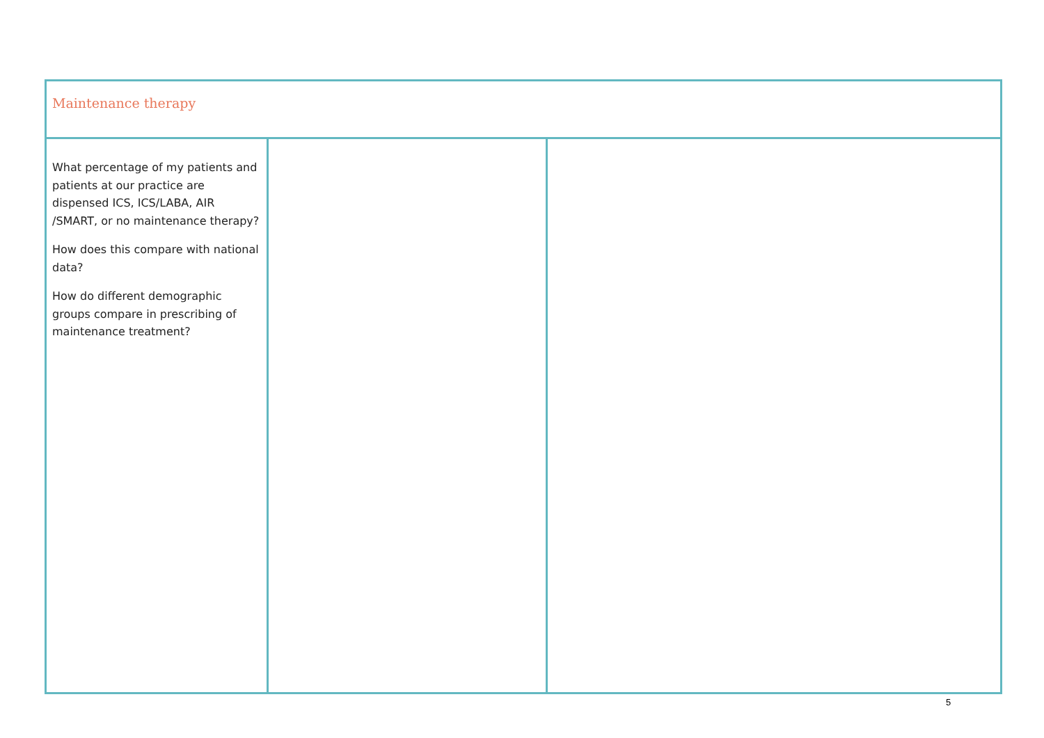| Maintenance therapy | | |
| What percentage of my patients and patients at our practice are dispensed ICS, ICS/LABA, AIR /SMART, or no maintenance therapy? How does this compare with national data? How do different demographic groups compare in prescribing of maintenance treatment? | | |
5